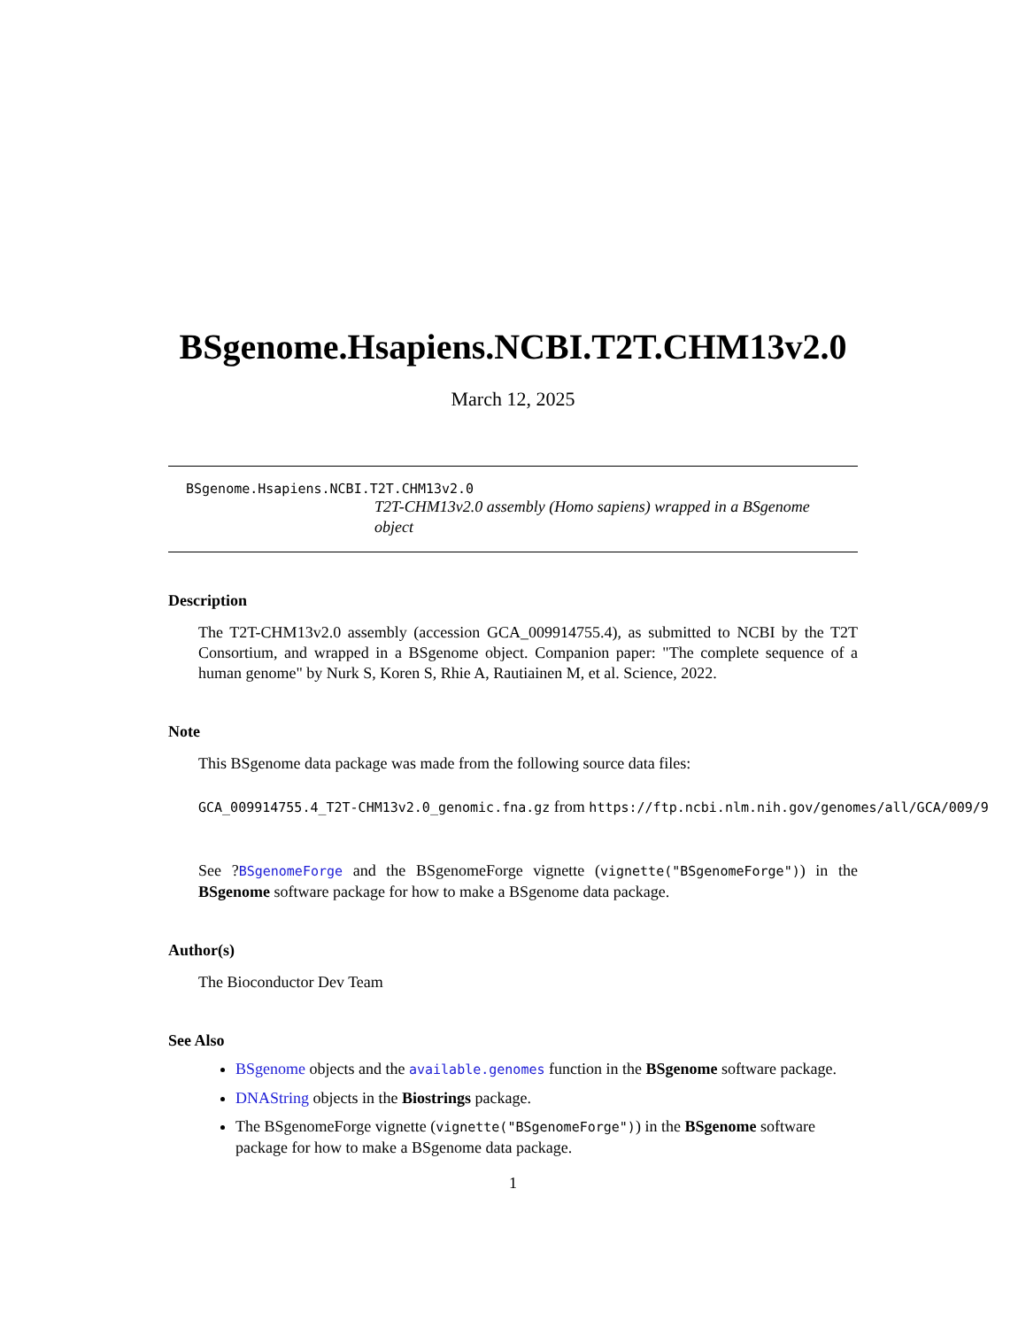BSgenome.Hsapiens.NCBI.T2T.CHM13v2.0
March 12, 2025
BSgenome.Hsapiens.NCBI.T2T.CHM13v2.0
T2T-CHM13v2.0 assembly (Homo sapiens) wrapped in a BSgenome object
Description
The T2T-CHM13v2.0 assembly (accession GCA_009914755.4), as submitted to NCBI by the T2T Consortium, and wrapped in a BSgenome object. Companion paper: "The complete sequence of a human genome" by Nurk S, Koren S, Rhie A, Rautiainen M, et al. Science, 2022.
Note
This BSgenome data package was made from the following source data files:
GCA_009914755.4_T2T-CHM13v2.0_genomic.fna.gz from https://ftp.ncbi.nlm.nih.gov/genomes/all/GCA/009/9
See ?BSgenomeForge and the BSgenomeForge vignette (vignette("BSgenomeForge")) in the BSgenome software package for how to make a BSgenome data package.
Author(s)
The Bioconductor Dev Team
See Also
BSgenome objects and the available.genomes function in the BSgenome software package.
DNAString objects in the Biostrings package.
The BSgenomeForge vignette (vignette("BSgenomeForge")) in the BSgenome software package for how to make a BSgenome data package.
1